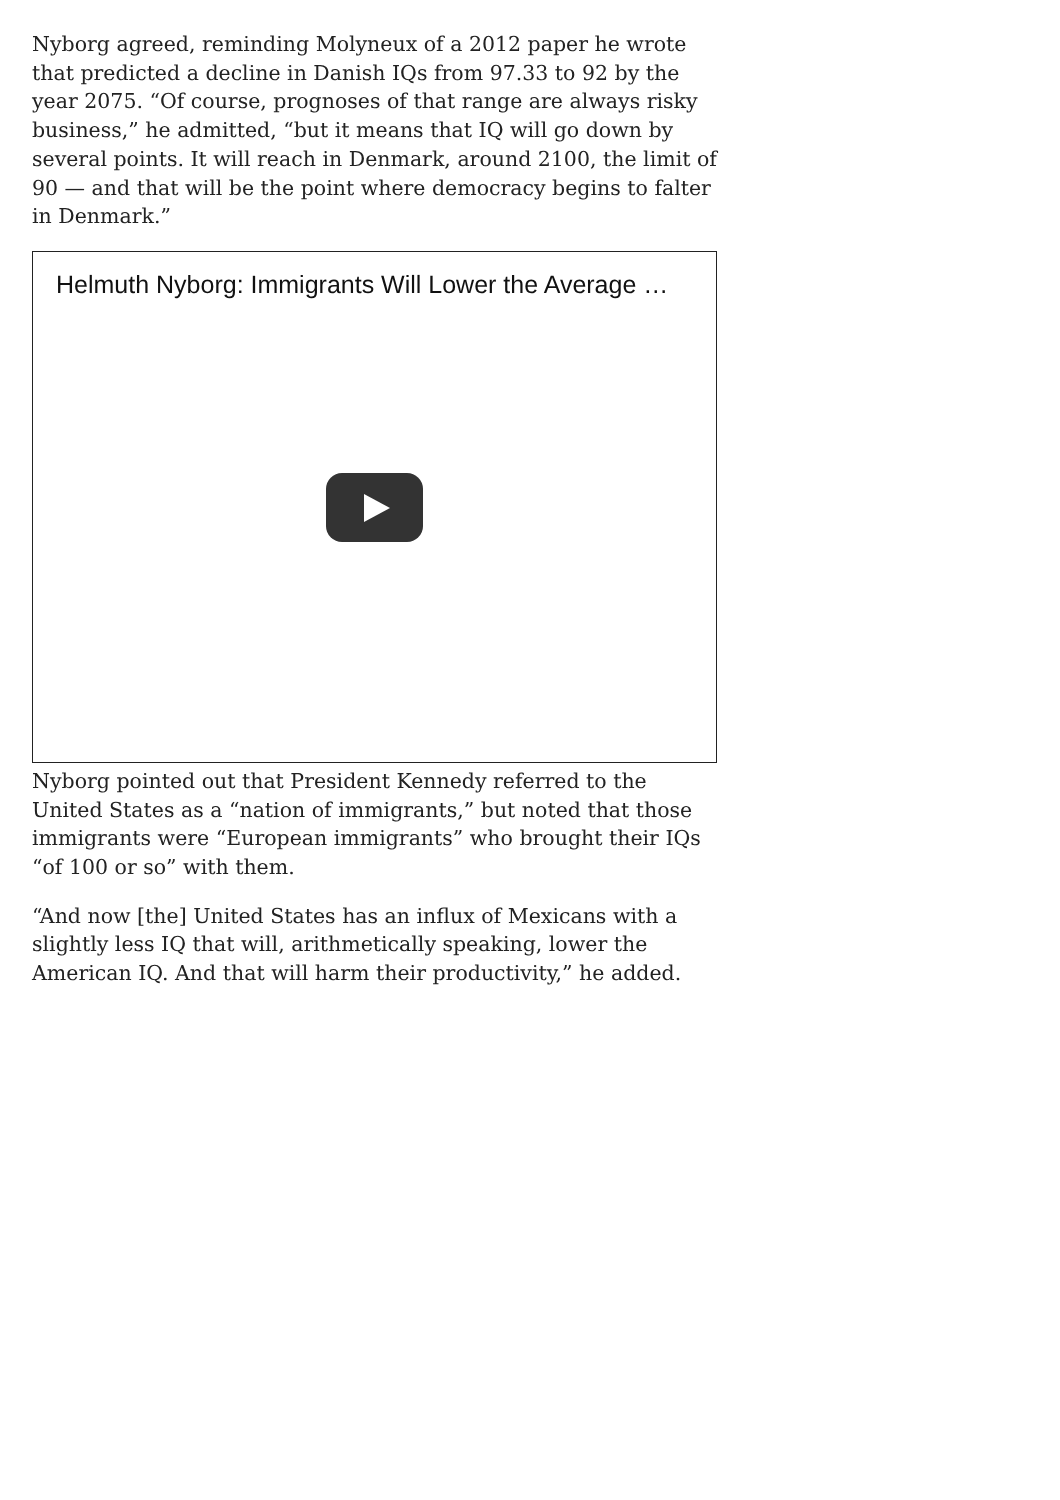Nyborg agreed, reminding Molyneux of a 2012 paper he wrote that predicted a decline in Danish IQs from 97.33 to 92 by the year 2075. “Of course, prognoses of that range are always risky business,” he admitted, “but it means that IQ will go down by several points. It will reach in Denmark, around 2100, the limit of 90 — and that will be the point where democracy begins to falter in Denmark.”
Helmuth Nyborg: Immigrants Will Lower the Average …
Nyborg pointed out that President Kennedy referred to the United States as a “nation of immigrants,” but noted that those immigrants were “European immigrants” who brought their IQs “of 100 or so” with them.
“And now [the] United States has an influx of Mexicans with a slightly less IQ that will, arithmetically speaking, lower the American IQ. And that will harm their productivity,” he added.